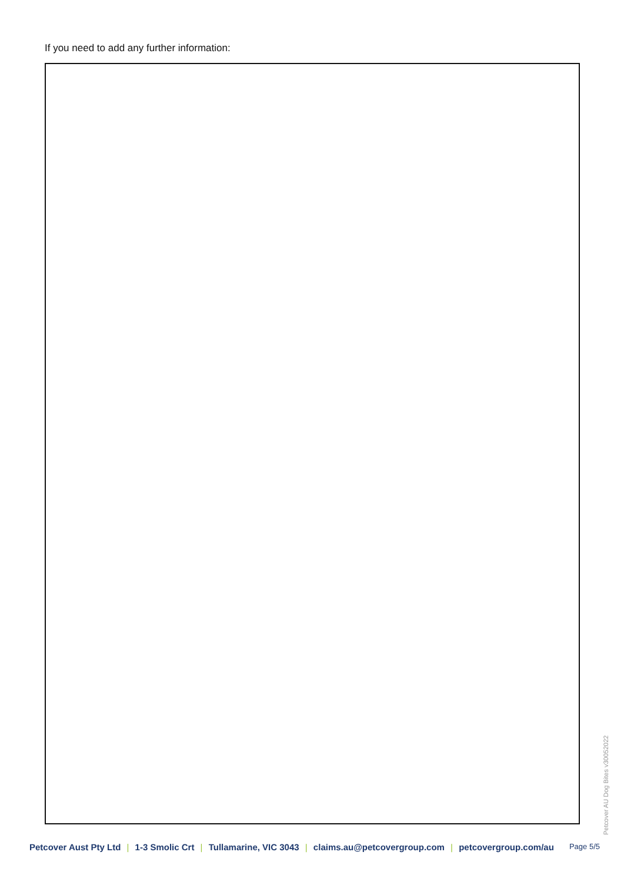If you need to add any further information:
Petcover AU Dog Bites v30052022
Petcover Aust Pty Ltd | 1-3 Smolic Crt | Tullamarine, VIC 3043 | claims.au@petcovergroup.com | petcovergroup.com/au Page 5/5